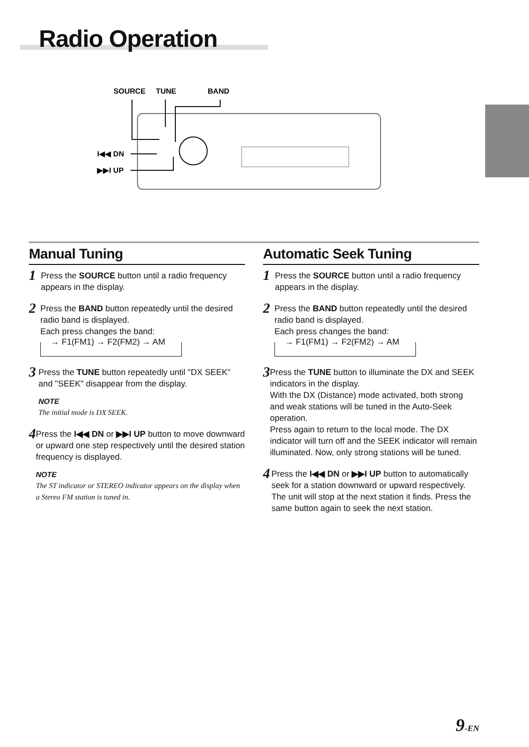Radio Operation
SOURCE
TUNE
BAND
I◀◀ DN
▶▶I UP
Manual Tuning
1
Press the SOURCE button until a radio frequency appears in the display.
2
Press the BAND button repeatedly until the desired radio band is displayed.
Each press changes the band:
→ F1(FM1) → F2(FM2) → AM
3
Press the TUNE button repeatedly until "DX SEEK" and "SEEK" disappear from the display.
NOTE
The initial mode is DX SEEK.
4
Press the I◀◀ DN or ▶▶I UP button to move downward or upward one step respectively until the desired station frequency is displayed.
NOTE
The ST indicator or STEREO indicator appears on the display when a Stereo FM station is tuned in.
Automatic Seek Tuning
1
Press the SOURCE button until a radio frequency appears in the display.
2
Press the BAND button repeatedly until the desired radio band is displayed.
Each press changes the band:
→ F1(FM1) → F2(FM2) → AM
3
Press the TUNE button to illuminate the DX and SEEK indicators in the display.
With the DX (Distance) mode activated, both strong and weak stations will be tuned in the Auto-Seek operation.
Press again to return to the local mode. The DX indicator will turn off and the SEEK indicator will remain illuminated. Now, only strong stations will be tuned.
4
Press the I◀◀ DN or ▶▶I UP button to automatically seek for a station downward or upward respectively.
The unit will stop at the next station it finds. Press the same button again to seek the next station.
9-EN